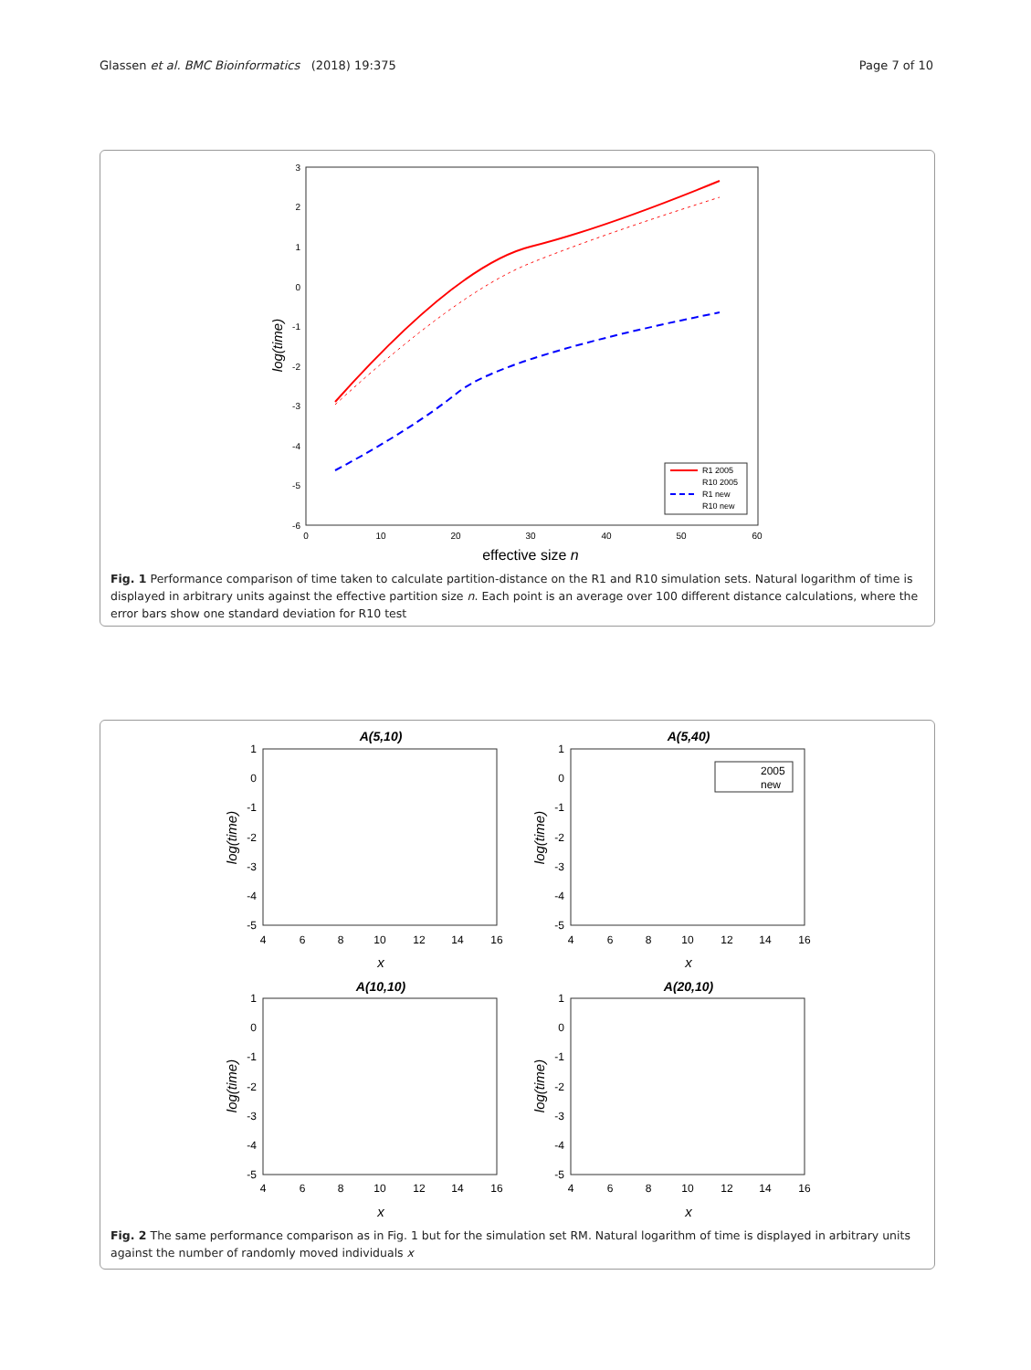Glassen et al. BMC Bioinformatics (2018) 19:375 Page 7 of 10
3
2
1
0
-1
-2
-3
-4
-5
-6
0
10
20
30
40
50
60
effective size n
log(time)
R1 2005
R10 2005
R1 new
R10 new
Fig. 1 Performance comparison of time taken to calculate partition-distance on the R1 and R10 simulation sets. Natural logarithm of time is displayed in arbitrary units against the effective partition size n. Each point is an average over 100 different distance calculations, where the error bars show one standard deviation for R10 test
A(5,10)
A(5,40)
A(10,10)
A(20,10)
x
x
x
x
log(time)
log(time)
log(time)
log(time)
4
6
8
10
12
14
16
4
6
8
10
12
14
16
4
6
8
10
12
14
16
4
6
8
10
12
14
16
1
0
-1
-2
-3
-4
-5
1
0
-1
-2
-3
-4
-5
1
0
-1
-2
-3
-4
-5
1
0
-1
-2
-3
-4
-5
2005
new
Fig. 2 The same performance comparison as in Fig. 1 but for the simulation set RM. Natural logarithm of time is displayed in arbitrary units against the number of randomly moved individuals x